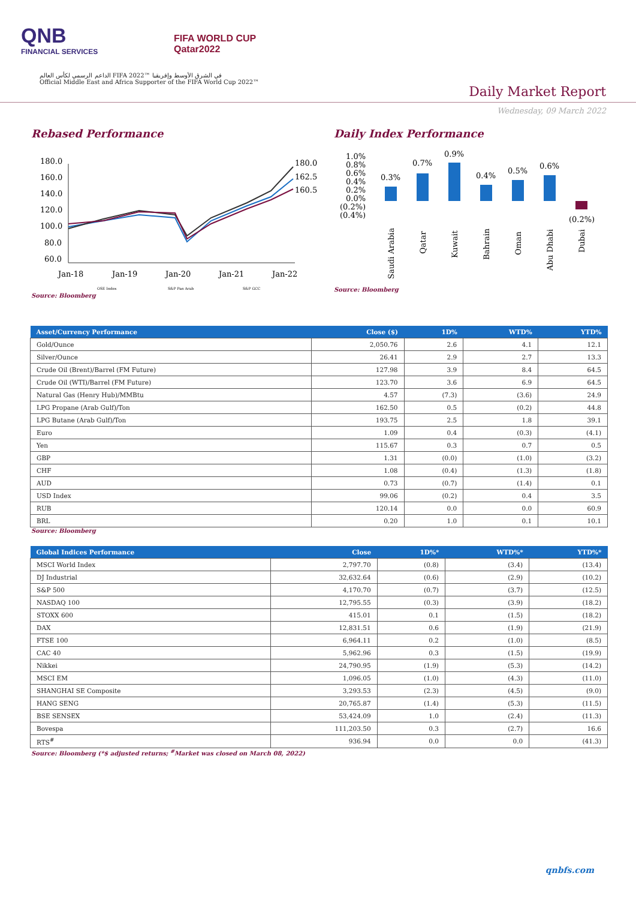QNB
FINANCIAL SERVICES
FIFA WORLD CUP
Qatar2022
الداعم الرسمي لكأس العالم FIFA 2022™ في الشرق الأوسط وإفريقيا
Official Middle East and Africa Supporter of the FIFA World Cup 2022™
Daily Market Report
Wednesday, 09 March 2022
Rebased Performance
180.0
160.0
140.0
120.0
100.0
80.0
60.0
180.0
162.5
160.5
Jan-18
Jan-19
Jan-20
Jan-21
Jan-22
QSE Index
S&P Pan Arab
S&P GCC
Source: Bloomberg
Daily Index Performance
1.0%
0.8%
0.6%
0.4%
0.2%
0.0%
(0.2%)
(0.4%)
0.3%
0.7%
0.9%
0.4%
0.5%
0.6%
(0.2%)
Saudi Arabia
Qatar
Kuwait
Bahrain
Oman
Abu Dhabi
Dubai
Source: Bloomberg
| Asset/Currency Performance | Close ($) | 1D% | WTD% | YTD% |
| --- | --- | --- | --- | --- |
| Gold/Ounce | 2,050.76 | 2.6 | 4.1 | 12.1 |
| Silver/Ounce | 26.41 | 2.9 | 2.7 | 13.3 |
| Crude Oil (Brent)/Barrel (FM Future) | 127.98 | 3.9 | 8.4 | 64.5 |
| Crude Oil (WTI)/Barrel (FM Future) | 123.70 | 3.6 | 6.9 | 64.5 |
| Natural Gas (Henry Hub)/MMBtu | 4.57 | (7.3) | (3.6) | 24.9 |
| LPG Propane (Arab Gulf)/Ton | 162.50 | 0.5 | (0.2) | 44.8 |
| LPG Butane (Arab Gulf)/Ton | 193.75 | 2.5 | 1.8 | 39.1 |
| Euro | 1.09 | 0.4 | (0.3) | (4.1) |
| Yen | 115.67 | 0.3 | 0.7 | 0.5 |
| GBP | 1.31 | (0.0) | (1.0) | (3.2) |
| CHF | 1.08 | (0.4) | (1.3) | (1.8) |
| AUD | 0.73 | (0.7) | (1.4) | 0.1 |
| USD Index | 99.06 | (0.2) | 0.4 | 3.5 |
| RUB | 120.14 | 0.0 | 0.0 | 60.9 |
| BRL | 0.20 | 1.0 | 0.1 | 10.1 |
Source: Bloomberg
| Global Indices Performance | Close | 1D%* | WTD%* | YTD%* |
| --- | --- | --- | --- | --- |
| MSCI World Index | 2,797.70 | (0.8) | (3.4) | (13.4) |
| DJ Industrial | 32,632.64 | (0.6) | (2.9) | (10.2) |
| S&P 500 | 4,170.70 | (0.7) | (3.7) | (12.5) |
| NASDAQ 100 | 12,795.55 | (0.3) | (3.9) | (18.2) |
| STOXX 600 | 415.01 | 0.1 | (1.5) | (18.2) |
| DAX | 12,831.51 | 0.6 | (1.9) | (21.9) |
| FTSE 100 | 6,964.11 | 0.2 | (1.0) | (8.5) |
| CAC 40 | 5,962.96 | 0.3 | (1.5) | (19.9) |
| Nikkei | 24,790.95 | (1.9) | (5.3) | (14.2) |
| MSCI EM | 1,096.05 | (1.0) | (4.3) | (11.0) |
| SHANGHAI SE Composite | 3,293.53 | (2.3) | (4.5) | (9.0) |
| HANG SENG | 20,765.87 | (1.4) | (5.3) | (11.5) |
| BSE SENSEX | 53,424.09 | 1.0 | (2.4) | (11.3) |
| Bovespa | 111,203.50 | 0.3 | (2.7) | 16.6 |
| RTS<sup>#</sup> | 936.94 | 0.0 | 0.0 | (41.3) |
Source: Bloomberg (*$ adjusted returns; <sup>#</sup>Market was closed on March 08, 2022)
qnbfs.com